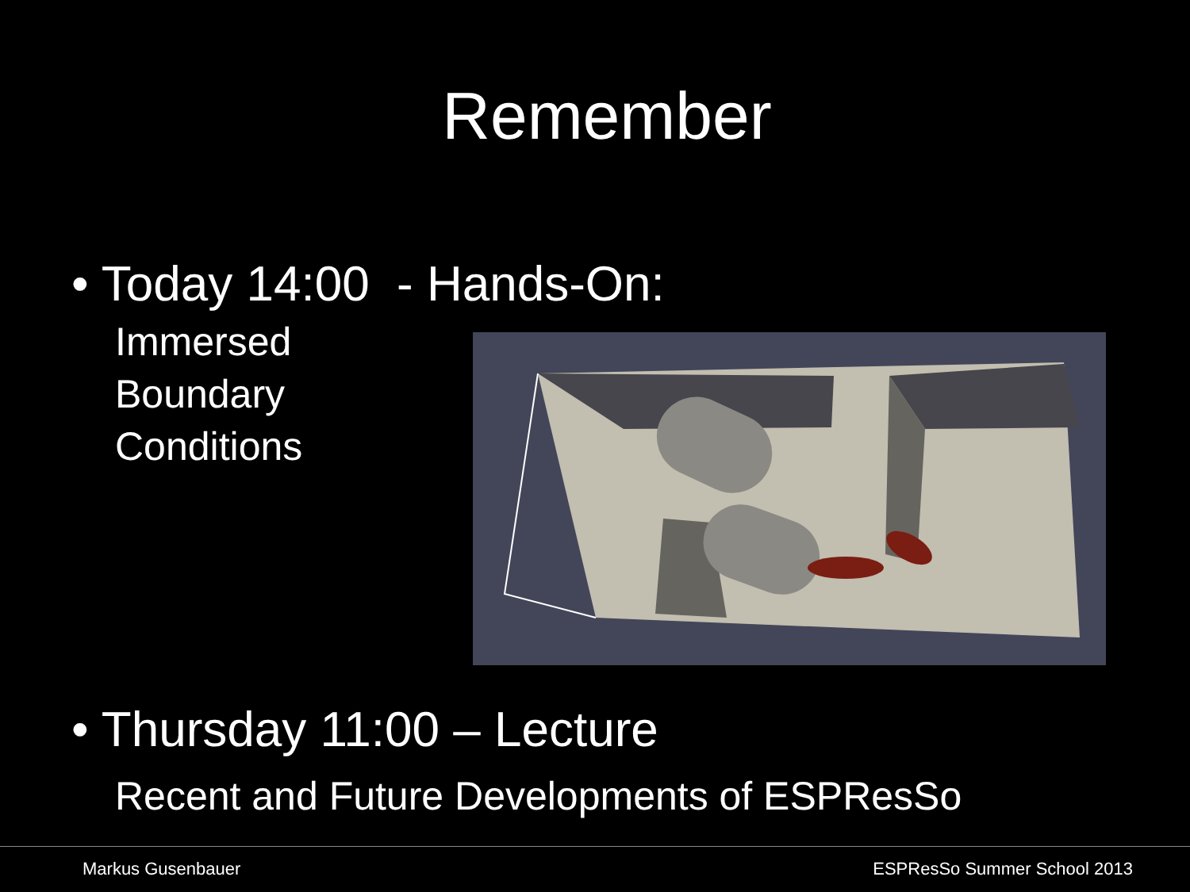Remember
• Today 14:00 - Hands-On:
Immersed
Boundary
Conditions
• Thursday 11:00 – Lecture
Recent and Future Developments of ESPResSo
Markus Gusenbauer ESPResSo Summer School 2013